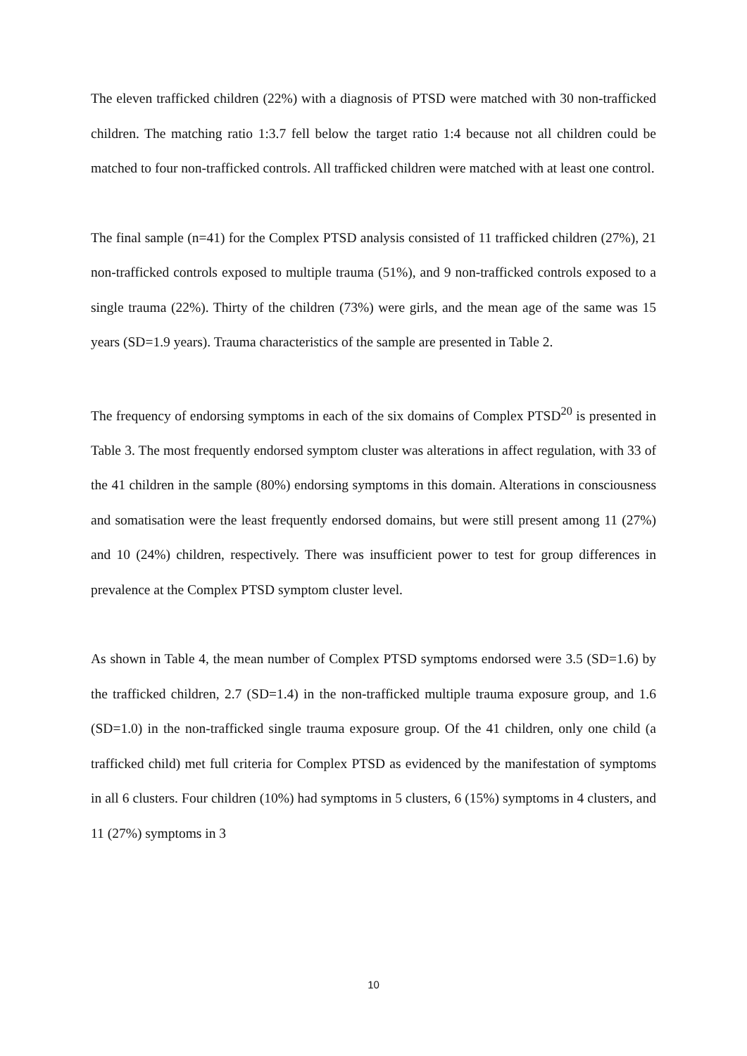The eleven trafficked children (22%) with a diagnosis of PTSD were matched with 30 non-trafficked children. The matching ratio 1:3.7 fell below the target ratio 1:4 because not all children could be matched to four non-trafficked controls. All trafficked children were matched with at least one control.
The final sample (n=41) for the Complex PTSD analysis consisted of 11 trafficked children (27%), 21 non-trafficked controls exposed to multiple trauma (51%), and 9 non-trafficked controls exposed to a single trauma (22%). Thirty of the children (73%) were girls, and the mean age of the same was 15 years (SD=1.9 years). Trauma characteristics of the sample are presented in Table 2.
The frequency of endorsing symptoms in each of the six domains of Complex PTSD<sup>20</sup> is presented in Table 3. The most frequently endorsed symptom cluster was alterations in affect regulation, with 33 of the 41 children in the sample (80%) endorsing symptoms in this domain. Alterations in consciousness and somatisation were the least frequently endorsed domains, but were still present among 11 (27%) and 10 (24%) children, respectively. There was insufficient power to test for group differences in prevalence at the Complex PTSD symptom cluster level.
As shown in Table 4, the mean number of Complex PTSD symptoms endorsed were 3.5 (SD=1.6) by the trafficked children, 2.7 (SD=1.4) in the non-trafficked multiple trauma exposure group, and 1.6 (SD=1.0) in the non-trafficked single trauma exposure group. Of the 41 children, only one child (a trafficked child) met full criteria for Complex PTSD as evidenced by the manifestation of symptoms in all 6 clusters. Four children (10%) had symptoms in 5 clusters, 6 (15%) symptoms in 4 clusters, and 11 (27%) symptoms in 3
10